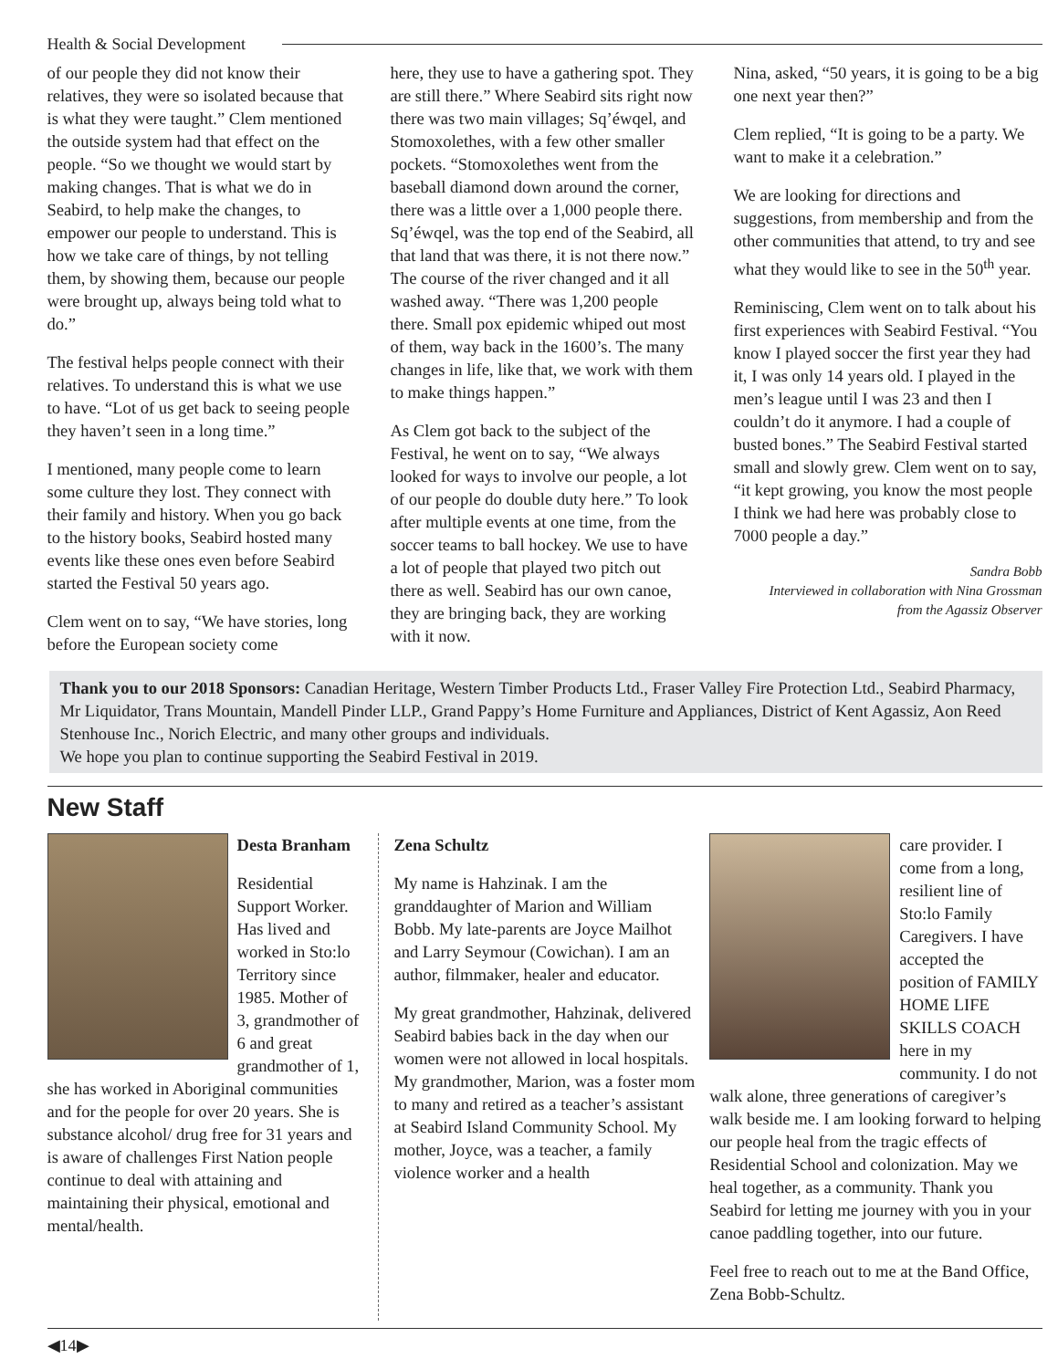Health & Social Development
of our people they did not know their relatives, they were so isolated because that is what they were taught.” Clem mentioned the outside system had that effect on the people. “So we thought we would start by making changes. That is what we do in Seabird, to help make the changes, to empower our people to understand. This is how we take care of things, by not telling them, by showing them, because our people were brought up, always being told what to do.”
The festival helps people connect with their relatives. To understand this is what we use to have. “Lot of us get back to seeing people they haven’t seen in a long time.”
I mentioned, many people come to learn some culture they lost. They connect with their family and history. When you go back to the history books, Seabird hosted many events like these ones even before Seabird started the Festival 50 years ago.
Clem went on to say, “We have stories, long before the European society come
here, they use to have a gathering spot. They are still there.” Where Seabird sits right now there was two main villages; Sq’éwqel, and Stomoxolethes, with a few other smaller pockets. “Stomoxolethes went from the baseball diamond down around the corner, there was a little over a 1,000 people there. Sq’éwqel, was the top end of the Seabird, all that land that was there, it is not there now.” The course of the river changed and it all washed away. “There was 1,200 people there. Small pox epidemic whiped out most of them, way back in the 1600’s. The many changes in life, like that, we work with them to make things happen.”
As Clem got back to the subject of the Festival, he went on to say, “We always looked for ways to involve our people, a lot of our people do double duty here.” To look after multiple events at one time, from the soccer teams to ball hockey. We use to have a lot of people that played two pitch out there as well. Seabird has our own canoe, they are bringing back, they are working with it now.
Nina, asked, “50 years, it is going to be a big one next year then?”
Clem replied, “It is going to be a party. We want to make it a celebration.”
We are looking for directions and suggestions, from membership and from the other communities that attend, to try and see what they would like to see in the 50<sup>th</sup> year.
Reminiscing, Clem went on to talk about his first experiences with Seabird Festival. “You know I played soccer the first year they had it, I was only 14 years old. I played in the men’s league until I was 23 and then I couldn’t do it anymore. I had a couple of busted bones.” The Seabird Festival started small and slowly grew. Clem went on to say, “it kept growing, you know the most people I think we had here was probably close to 7000 people a day.”
Sandra Bobb
Interviewed in collaboration with Nina Grossman
from the Agassiz Observer
Thank you to our 2018 Sponsors: Canadian Heritage, Western Timber Products Ltd., Fraser Valley Fire Protection Ltd., Seabird Pharmacy, Mr Liquidator, Trans Mountain, Mandell Pinder LLP., Grand Pappy’s Home Furniture and Appliances, District of Kent Agassiz, Aon Reed Stenhouse Inc., Norich Electric, and many other groups and individuals.
We hope you plan to continue supporting the Seabird Festival in 2019.
New Staff
Desta Branham
Residential Support Worker. Has lived and worked in Sto:lo Territory since 1985. Mother of 3, grandmother of 6 and great grandmother of 1, she has worked in Aboriginal communities and for the people for over 20 years. She is substance alcohol/ drug free for 31 years and is aware of challenges First Nation people continue to deal with attaining and maintaining their physical, emotional and mental/health.
Zena Schultz
My name is Hahzinak. I am the granddaughter of Marion and William Bobb. My late-parents are Joyce Mailhot and Larry Seymour (Cowichan). I am an author, filmmaker, healer and educator.
My great grandmother, Hahzinak, delivered Seabird babies back in the day when our women were not allowed in local hospitals. My grandmother, Marion, was a foster mom to many and retired as a teacher’s assistant at Seabird Island Community School. My mother, Joyce, was a teacher, a family violence worker and a health
care provider. I come from a long, resilient line of Sto:lo Family Caregivers. I have accepted the position of FAMILY HOME LIFE SKILLS COACH here in my community. I do not walk alone, three generations of caregiver’s walk beside me. I am looking forward to helping our people heal from the tragic effects of Residential School and colonization. May we heal together, as a community. Thank you Seabird for letting me journey with you in your canoe paddling together, into our future.
Feel free to reach out to me at the Band Office, Zena Bobb-Schultz.
◀14▶